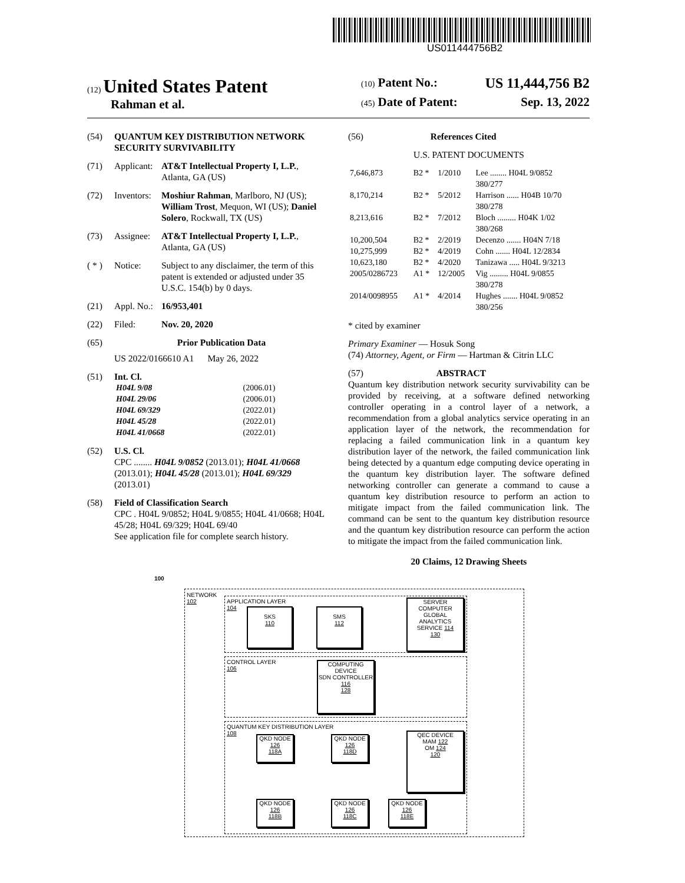US011444756B2
(12) United States Patent
Rahman et al.
(10) Patent No.: US 11,444,756 B2
(45) Date of Patent: Sep. 13, 2022
(54) QUANTUM KEY DISTRIBUTION NETWORK SECURITY SURVIVABILITY
(71) Applicant: AT&T Intellectual Property I, L.P., Atlanta, GA (US)
(72) Inventors: Moshiur Rahman, Marlboro, NJ (US); William Trost, Mequon, WI (US); Daniel Solero, Rockwall, TX (US)
(73) Assignee: AT&T Intellectual Property I, L.P., Atlanta, GA (US)
( * ) Notice: Subject to any disclaimer, the term of this patent is extended or adjusted under 35 U.S.C. 154(b) by 0 days.
(21) Appl. No.: 16/953,401
(22) Filed: Nov. 20, 2020
(65) Prior Publication Data
US 2022/0166610 A1 May 26, 2022
(51) Int. Cl.
| H04L 9/08 | (2006.01) |
| H04L 29/06 | (2006.01) |
| H04L 69/329 | (2022.01) |
| H04L 45/28 | (2022.01) |
| H04L 41/0668 | (2022.01) |
(52) U.S. Cl.
CPC ........ H04L 9/0852 (2013.01); H04L 41/0668 (2013.01); H04L 45/28 (2013.01); H04L 69/329 (2013.01)
(58) Field of Classification Search
CPC . H04L 9/0852; H04L 9/0855; H04L 41/0668; H04L 45/28; H04L 69/329; H04L 69/40
See application file for complete search history.
(56) References Cited
U.S. PATENT DOCUMENTS
| 7,646,873 | B2 * | 1/2010 | Lee ........ H04L 9/0852 380/277 |
| 8,170,214 | B2 * | 5/2012 | Harrison ...... H04B 10/70 380/278 |
| 8,213,616 | B2 * | 7/2012 | Bloch ......... H04K 1/02 380/268 |
| 10,200,504 | B2 * | 2/2019 | Decenzo ....... H04N 7/18 |
| 10,275,999 | B2 * | 4/2019 | Cohn ....... H04L 12/2834 |
| 10,623,180 | B2 * | 4/2020 | Tanizawa ..... H04L 9/3213 |
| 2005/0286723 | A1 * | 12/2005 | Vig ......... H04L 9/0855 380/278 |
| 2014/0098955 | A1 * | 4/2014 | Hughes ....... H04L 9/0852 380/256 |
* cited by examiner
Primary Examiner — Hosuk Song
(74) Attorney, Agent, or Firm — Hartman & Citrin LLC
(57) ABSTRACT
Quantum key distribution network security survivability can be provided by receiving, at a software defined networking controller operating in a control layer of a network, a recommendation from a global analytics service operating in an application layer of the network, the recommendation for replacing a failed communication link in a quantum key distribution layer of the network, the failed communication link being detected by a quantum edge computing device operating in the quantum key distribution layer. The software defined networking controller can generate a command to cause a quantum key distribution resource to perform an action to mitigate impact from the failed communication link. The command can be sent to the quantum key distribution resource and the quantum key distribution resource can perform the action to mitigate the impact from the failed communication link.
20 Claims, 12 Drawing Sheets
100
NETWORK
102
APPLICATION LAYER
104
SKS
110
SMS
112
SERVER COMPUTER
GLOBAL ANALYTICS SERVICE 114
130
CONTROL LAYER
106
COMPUTING DEVICE
SDN CONTROLLER 116
128
QUANTUM KEY DISTRIBUTION LAYER
108
QKD NODE
126
118A
QKD NODE
126
118D
QEC DEVICE
MAM 122
OM 124
120
QKD NODE
126
118B
QKD NODE
126
118C
QKD NODE
126
118E